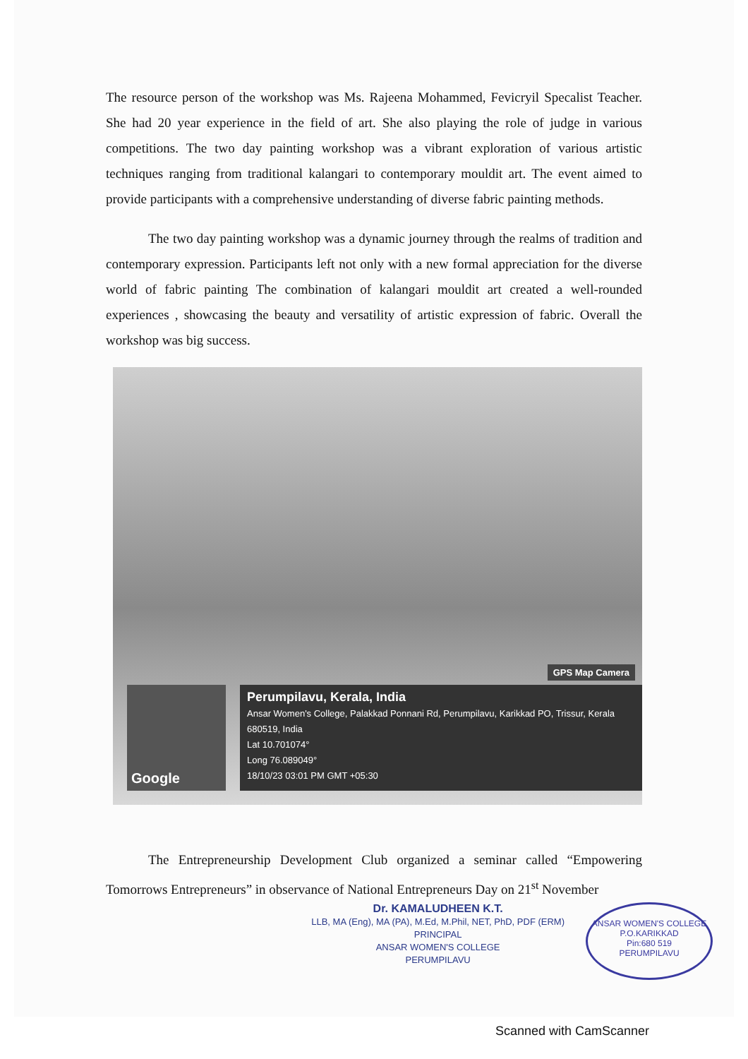The resource person of the workshop was Ms. Rajeena Mohammed, Fevicryil Specalist Teacher. She had 20 year experience in the field of art. She also playing the role of judge in various competitions. The two day painting workshop was a vibrant exploration of various artistic techniques ranging from traditional kalangari to contemporary mouldit art. The event aimed to provide participants with a comprehensive understanding of diverse fabric painting methods.
The two day painting workshop was a dynamic journey through the realms of tradition and contemporary expression. Participants left not only with a new formal appreciation for the diverse world of fabric painting The combination of kalangari mouldit art created a well-rounded experiences , showcasing the beauty and versatility of artistic expression of fabric. Overall the workshop was big success.
GPS Map Camera
Google
Perumpilavu, Kerala, India
Ansar Women's College, Palakkad Ponnani Rd, Perumpilavu, Karikkad PO, Trissur, Kerala
680519, India
Lat 10.701074°
Long 76.089049°
18/10/23 03:01 PM GMT +05:30
The Entrepreneurship Development Club organized a seminar called “Empowering Tomorrows Entrepreneurs” in observance of National Entrepreneurs Day on 21<sup>st</sup> November
Dr. KAMALUDHEEN K.T.
LLB, MA (Eng), MA (PA), M.Ed, M.Phil, NET, PhD, PDF (ERM)
PRINCIPAL
ANSAR WOMEN'S COLLEGE
PERUMPILAVU
ANSAR WOMEN'S COLLEGE
P.O.KARIKKAD
Pin:680 519
PERUMPILAVU
Scanned with CamScanner